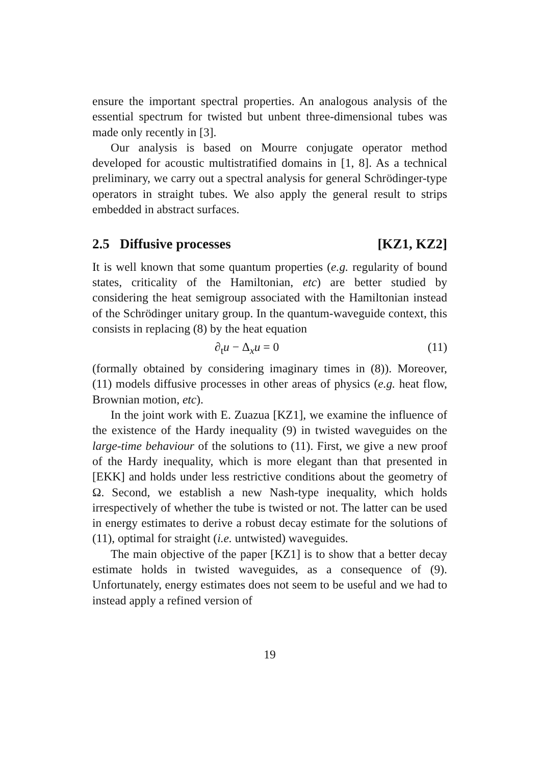ensure the important spectral properties. An analogous analysis of the essential spectrum for twisted but unbent three-dimensional tubes was made only recently in [3].
Our analysis is based on Mourre conjugate operator method developed for acoustic multistratified domains in [1, 8]. As a technical preliminary, we carry out a spectral analysis for general Schrödinger-type operators in straight tubes. We also apply the general result to strips embedded in abstract surfaces.
2.5 Diffusive processes [KZ1, KZ2]
It is well known that some quantum properties (e.g. regularity of bound states, criticality of the Hamiltonian, etc) are better studied by considering the heat semigroup associated with the Hamiltonian instead of the Schrödinger unitary group. In the quantum-waveguide context, this consists in replacing (8) by the heat equation
∂<sub>t</sub>u − Δ<sub>x</sub>u = 0 (11)
(formally obtained by considering imaginary times in (8)). Moreover, (11) models diffusive processes in other areas of physics (e.g. heat flow, Brownian motion, etc).
In the joint work with E. Zuazua [KZ1], we examine the influence of the existence of the Hardy inequality (9) in twisted waveguides on the large-time behaviour of the solutions to (11). First, we give a new proof of the Hardy inequality, which is more elegant than that presented in [EKK] and holds under less restrictive conditions about the geometry of Ω. Second, we establish a new Nash-type inequality, which holds irrespectively of whether the tube is twisted or not. The latter can be used in energy estimates to derive a robust decay estimate for the solutions of (11), optimal for straight (i.e. untwisted) waveguides.
The main objective of the paper [KZ1] is to show that a better decay estimate holds in twisted waveguides, as a consequence of (9). Unfortunately, energy estimates does not seem to be useful and we had to instead apply a refined version of
19